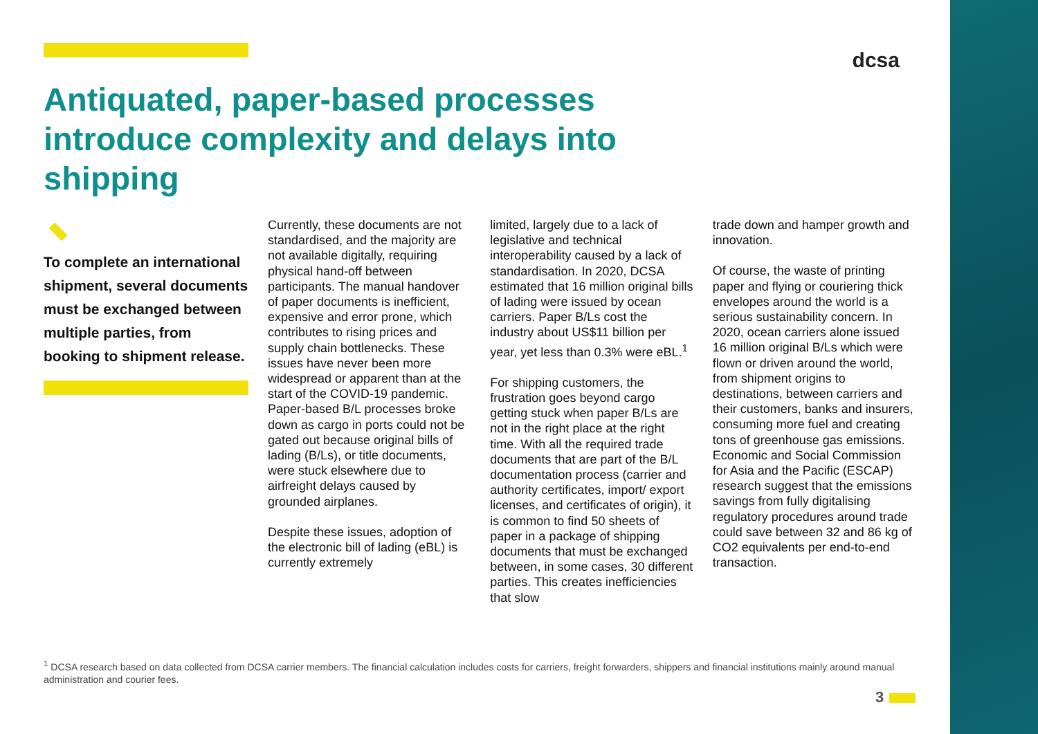dcsa
Antiquated, paper-based processes introduce complexity and delays into shipping
To complete an international shipment, several documents must be exchanged between multiple parties, from booking to shipment release.
Currently, these documents are not standardised, and the majority are not available digitally, requiring physical hand-off between participants. The manual handover of paper documents is inefficient, expensive and error prone, which contributes to rising prices and supply chain bottlenecks. These issues have never been more widespread or apparent than at the start of the COVID-19 pandemic. Paper-based B/L processes broke down as cargo in ports could not be gated out because original bills of lading (B/Ls), or title documents, were stuck elsewhere due to airfreight delays caused by grounded airplanes.
Despite these issues, adoption of the electronic bill of lading (eBL) is currently extremely
limited, largely due to a lack of legislative and technical interoperability caused by a lack of standardisation. In 2020, DCSA estimated that 16 million original bills of lading were issued by ocean carriers. Paper B/Ls cost the industry about US$11 billion per year, yet less than 0.3% were eBL.<sup>1</sup>
For shipping customers, the frustration goes beyond cargo getting stuck when paper B/Ls are not in the right place at the right time. With all the required trade documents that are part of the B/L documentation process (carrier and authority certificates, import/ export licenses, and certificates of origin), it is common to find 50 sheets of paper in a package of shipping documents that must be exchanged between, in some cases, 30 different parties. This creates inefficiencies that slow
trade down and hamper growth and innovation.
Of course, the waste of printing paper and flying or couriering thick envelopes around the world is a serious sustainability concern. In 2020, ocean carriers alone issued 16 million original B/Ls which were flown or driven around the world, from shipment origins to destinations, between carriers and their customers, banks and insurers, consuming more fuel and creating tons of greenhouse gas emissions. Economic and Social Commission for Asia and the Pacific (ESCAP) research suggest that the emissions savings from fully digitalising regulatory procedures around trade could save between 32 and 86 kg of CO2 equivalents per end-to-end transaction.
<sup>1</sup> DCSA research based on data collected from DCSA carrier members. The financial calculation includes costs for carriers, freight forwarders, shippers and financial institutions mainly around manual administration and courier fees.
3